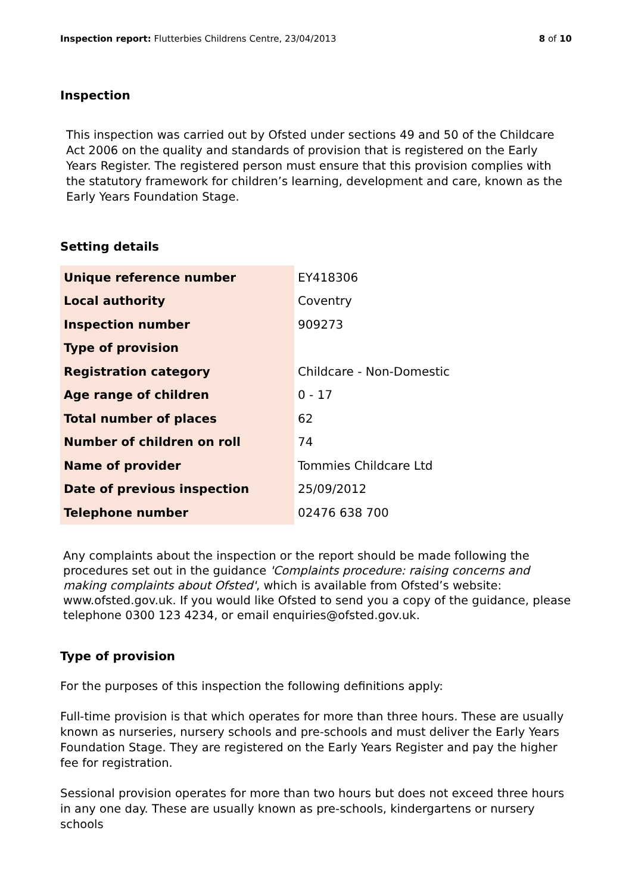Inspection report: Flutterbies Childrens Centre, 23/04/2013 8 of 10
Inspection
This inspection was carried out by Ofsted under sections 49 and 50 of the Childcare Act 2006 on the quality and standards of provision that is registered on the Early Years Register. The registered person must ensure that this provision complies with the statutory framework for children’s learning, development and care, known as the Early Years Foundation Stage.
Setting details
| Unique reference number | EY418306 |
| Local authority | Coventry |
| Inspection number | 909273 |
| Type of provision | |
| Registration category | Childcare - Non-Domestic |
| Age range of children | 0 - 17 |
| Total number of places | 62 |
| Number of children on roll | 74 |
| Name of provider | Tommies Childcare Ltd |
| Date of previous inspection | 25/09/2012 |
| Telephone number | 02476 638 700 |
Any complaints about the inspection or the report should be made following the procedures set out in the guidance 'Complaints procedure: raising concerns and making complaints about Ofsted', which is available from Ofsted’s website: www.ofsted.gov.uk. If you would like Ofsted to send you a copy of the guidance, please telephone 0300 123 4234, or email enquiries@ofsted.gov.uk.
Type of provision
For the purposes of this inspection the following definitions apply:
Full-time provision is that which operates for more than three hours. These are usually known as nurseries, nursery schools and pre-schools and must deliver the Early Years Foundation Stage. They are registered on the Early Years Register and pay the higher fee for registration.
Sessional provision operates for more than two hours but does not exceed three hours in any one day. These are usually known as pre-schools, kindergartens or nursery schools